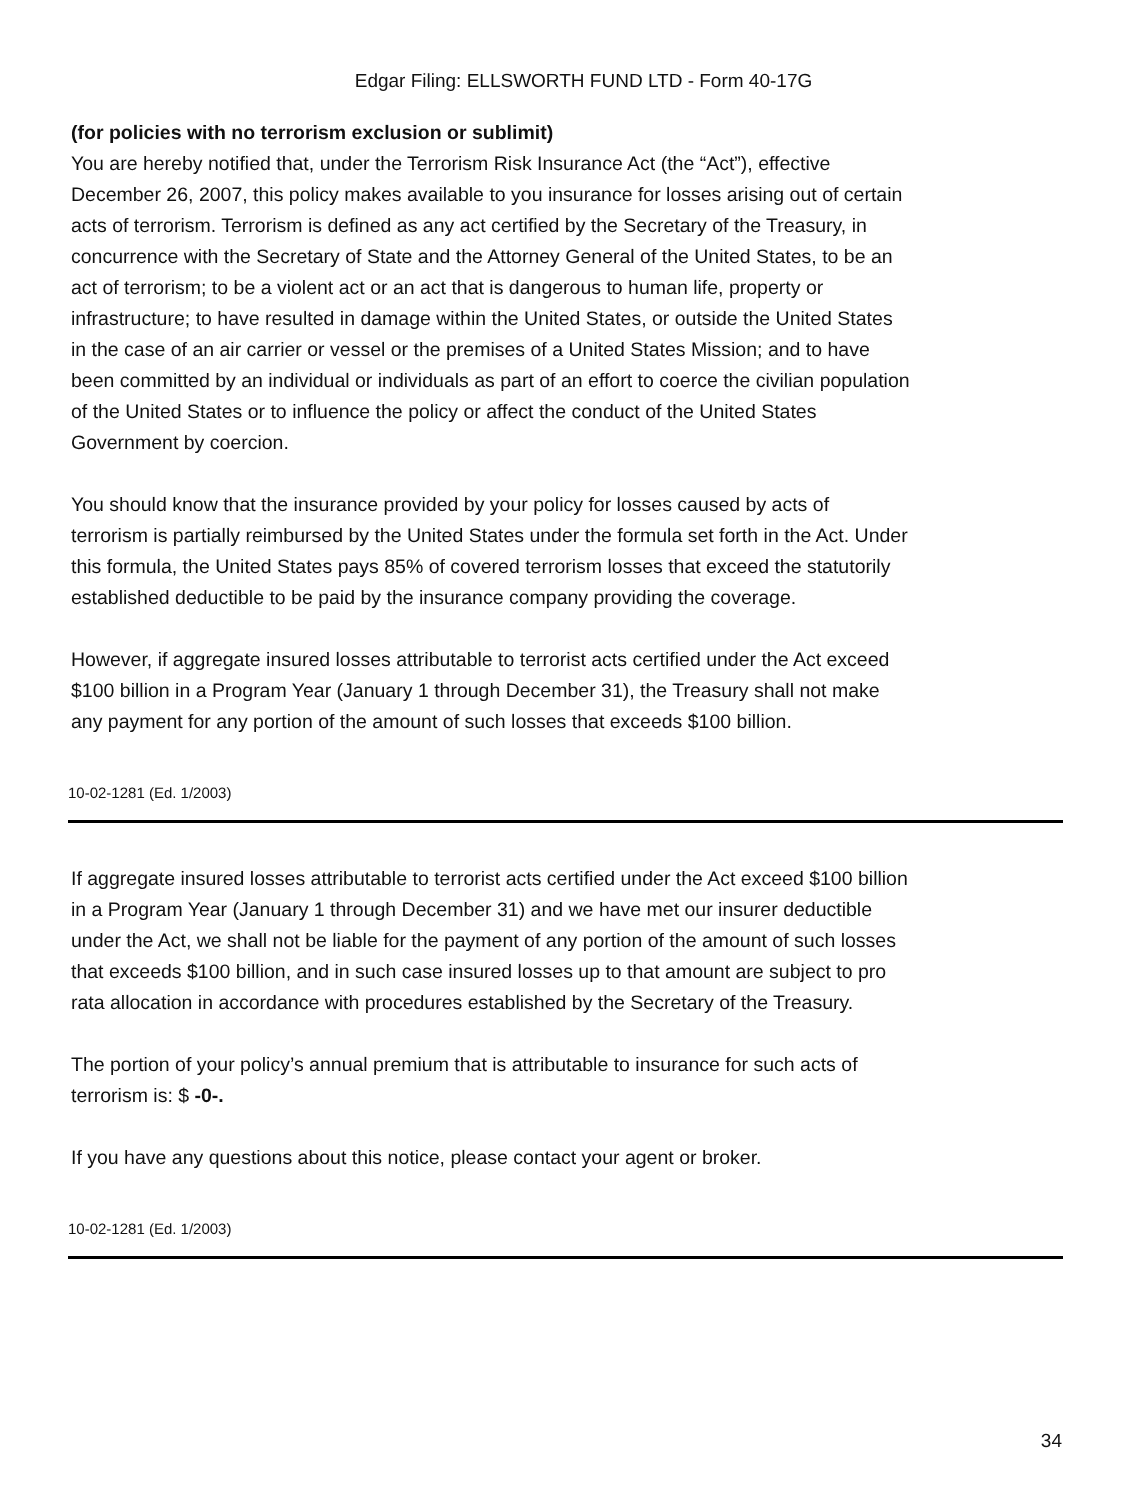Edgar Filing: ELLSWORTH FUND LTD - Form 40-17G
(for policies with no terrorism exclusion or sublimit)
You are hereby notified that, under the Terrorism Risk Insurance Act (the “Act”), effective December 26, 2007, this policy makes available to you insurance for losses arising out of certain acts of terrorism. Terrorism is defined as any act certified by the Secretary of the Treasury, in concurrence with the Secretary of State and the Attorney General of the United States, to be an act of terrorism; to be a violent act or an act that is dangerous to human life, property or infrastructure; to have resulted in damage within the United States, or outside the United States in the case of an air carrier or vessel or the premises of a United States Mission; and to have been committed by an individual or individuals as part of an effort to coerce the civilian population of the United States or to influence the policy or affect the conduct of the United States Government by coercion.
You should know that the insurance provided by your policy for losses caused by acts of terrorism is partially reimbursed by the United States under the formula set forth in the Act. Under this formula, the United States pays 85% of covered terrorism losses that exceed the statutorily established deductible to be paid by the insurance company providing the coverage.
However, if aggregate insured losses attributable to terrorist acts certified under the Act exceed $100 billion in a Program Year (January 1 through December 31), the Treasury shall not make any payment for any portion of the amount of such losses that exceeds $100 billion.
10-02-1281 (Ed. 1/2003)
If aggregate insured losses attributable to terrorist acts certified under the Act exceed $100 billion in a Program Year (January 1 through December 31) and we have met our insurer deductible under the Act, we shall not be liable for the payment of any portion of the amount of such losses that exceeds $100 billion, and in such case insured losses up to that amount are subject to pro rata allocation in accordance with procedures established by the Secretary of the Treasury.
The portion of your policy’s annual premium that is attributable to insurance for such acts of terrorism is: $ -0-.
If you have any questions about this notice, please contact your agent or broker.
10-02-1281 (Ed. 1/2003)
34